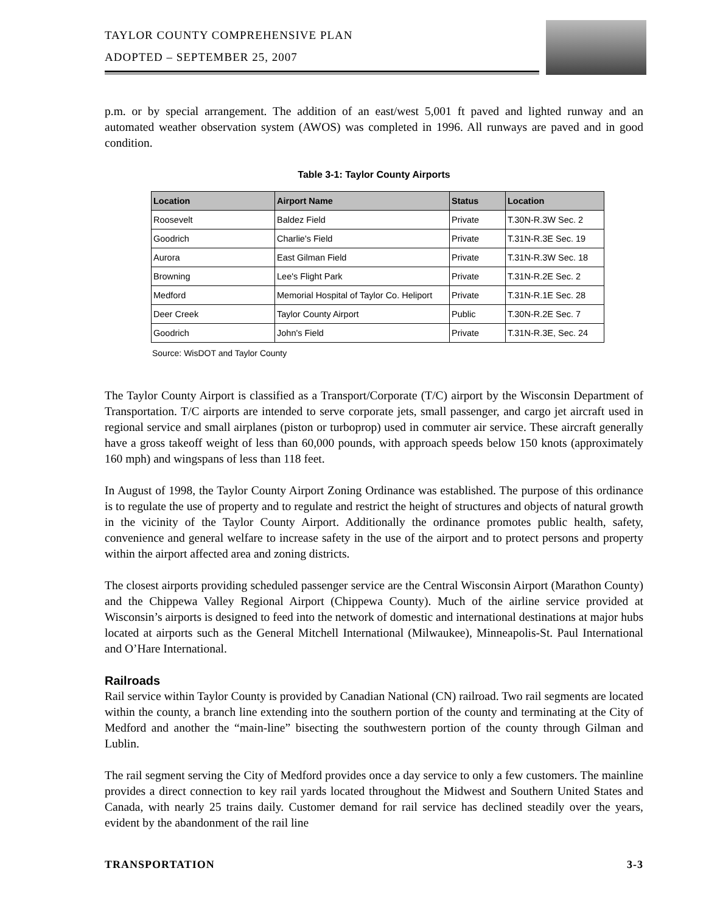TAYLOR COUNTY COMPREHENSIVE PLAN
ADOPTED – SEPTEMBER 25, 2007
p.m. or by special arrangement. The addition of an east/west 5,001 ft paved and lighted runway and an automated weather observation system (AWOS) was completed in 1996. All runways are paved and in good condition.
Table 3-1: Taylor County Airports
| Location | Airport Name | Status | Location |
| --- | --- | --- | --- |
| Roosevelt | Baldez Field | Private | T.30N-R.3W Sec. 2 |
| Goodrich | Charlie's Field | Private | T.31N-R.3E Sec. 19 |
| Aurora | East Gilman Field | Private | T.31N-R.3W Sec. 18 |
| Browning | Lee's Flight Park | Private | T.31N-R.2E Sec. 2 |
| Medford | Memorial Hospital of Taylor Co. Heliport | Private | T.31N-R.1E Sec. 28 |
| Deer Creek | Taylor County Airport | Public | T.30N-R.2E Sec. 7 |
| Goodrich | John's Field | Private | T.31N-R.3E, Sec. 24 |
Source: WisDOT and Taylor County
The Taylor County Airport is classified as a Transport/Corporate (T/C) airport by the Wisconsin Department of Transportation. T/C airports are intended to serve corporate jets, small passenger, and cargo jet aircraft used in regional service and small airplanes (piston or turboprop) used in commuter air service. These aircraft generally have a gross takeoff weight of less than 60,000 pounds, with approach speeds below 150 knots (approximately 160 mph) and wingspans of less than 118 feet.
In August of 1998, the Taylor County Airport Zoning Ordinance was established. The purpose of this ordinance is to regulate the use of property and to regulate and restrict the height of structures and objects of natural growth in the vicinity of the Taylor County Airport. Additionally the ordinance promotes public health, safety, convenience and general welfare to increase safety in the use of the airport and to protect persons and property within the airport affected area and zoning districts.
The closest airports providing scheduled passenger service are the Central Wisconsin Airport (Marathon County) and the Chippewa Valley Regional Airport (Chippewa County). Much of the airline service provided at Wisconsin’s airports is designed to feed into the network of domestic and international destinations at major hubs located at airports such as the General Mitchell International (Milwaukee), Minneapolis-St. Paul International and O’Hare International.
Railroads
Rail service within Taylor County is provided by Canadian National (CN) railroad. Two rail segments are located within the county, a branch line extending into the southern portion of the county and terminating at the City of Medford and another the “main-line” bisecting the southwestern portion of the county through Gilman and Lublin.
The rail segment serving the City of Medford provides once a day service to only a few customers. The mainline provides a direct connection to key rail yards located throughout the Midwest and Southern United States and Canada, with nearly 25 trains daily. Customer demand for rail service has declined steadily over the years, evident by the abandonment of the rail line
TRANSPORTATION 3-3